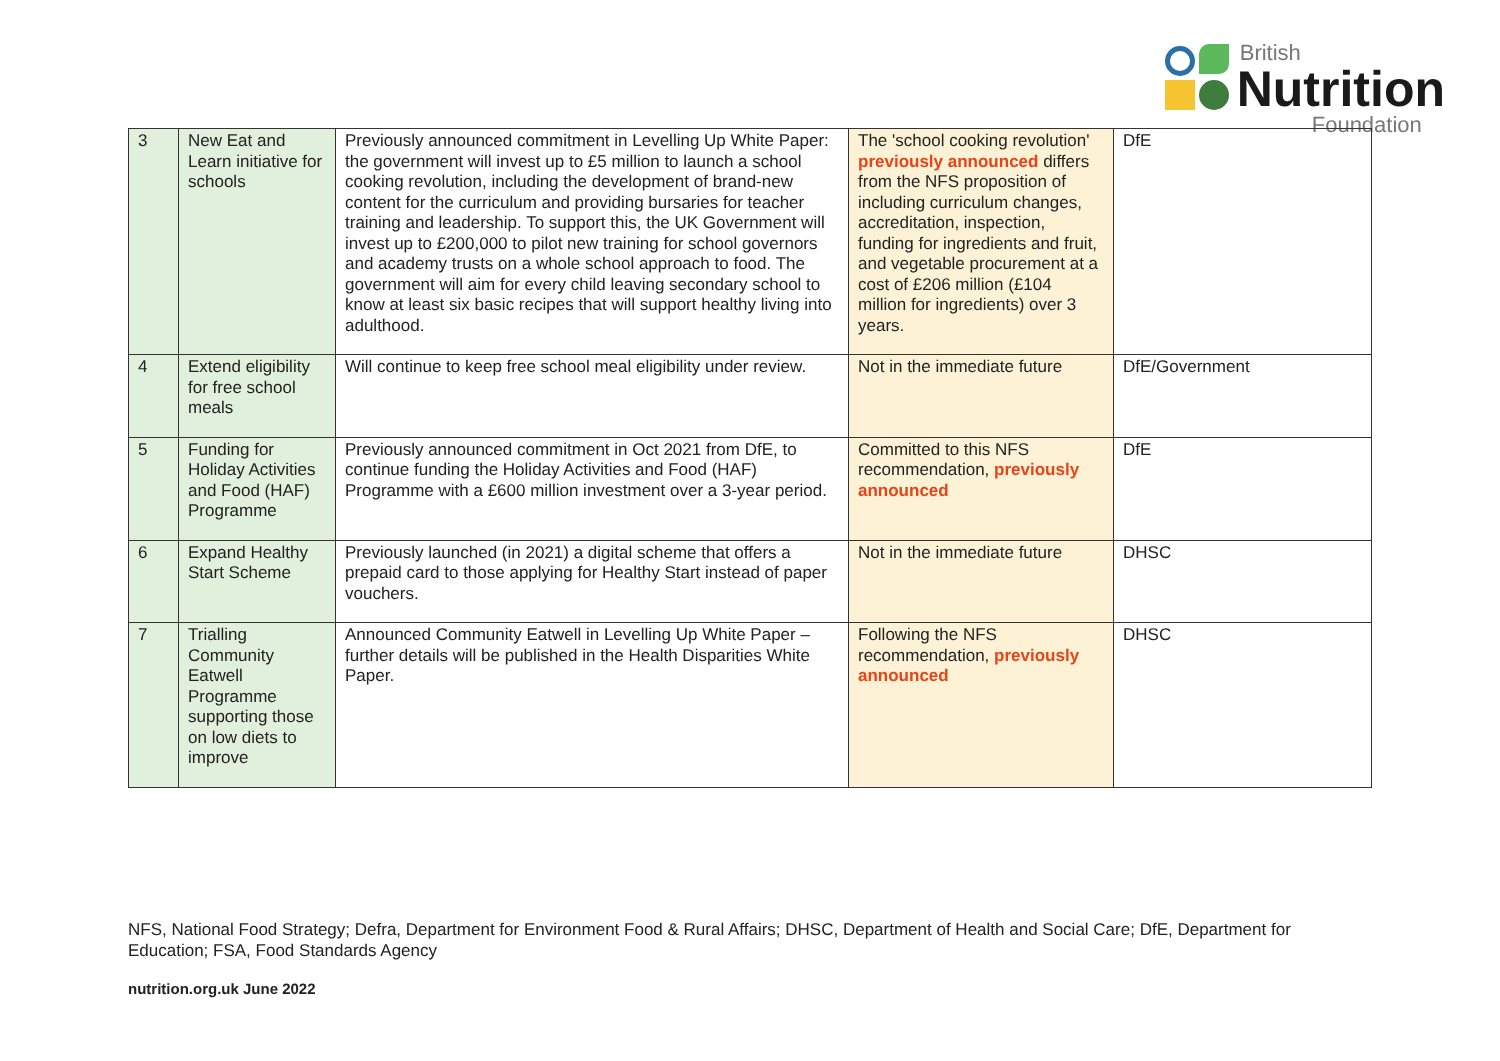British
Nutrition
Foundation
| 3 | New Eat and Learn initiative for schools | Previously announced commitment in Levelling Up White Paper: the government will invest up to £5 million to launch a school cooking revolution, including the development of brand-new content for the curriculum and providing bursaries for teacher training and leadership. To support this, the UK Government will invest up to £200,000 to pilot new training for school governors and academy trusts on a whole school approach to food. The government will aim for every child leaving secondary school to know at least six basic recipes that will support healthy living into adulthood. | The 'school cooking revolution' previously announced differs from the NFS proposition of including curriculum changes, accreditation, inspection, funding for ingredients and fruit, and vegetable procurement at a cost of £206 million (£104 million for ingredients) over 3 years. | DfE |
| 4 | Extend eligibility for free school meals | Will continue to keep free school meal eligibility under review. | Not in the immediate future | DfE/Government |
| 5 | Funding for Holiday Activities and Food (HAF) Programme | Previously announced commitment in Oct 2021 from DfE, to continue funding the Holiday Activities and Food (HAF) Programme with a £600 million investment over a 3-year period. | Committed to this NFS recommendation, previously announced | DfE |
| 6 | Expand Healthy Start Scheme | Previously launched (in 2021) a digital scheme that offers a prepaid card to those applying for Healthy Start instead of paper vouchers. | Not in the immediate future | DHSC |
| 7 | Trialling Community Eatwell Programme supporting those on low diets to improve | Announced Community Eatwell in Levelling Up White Paper – further details will be published in the Health Disparities White Paper. | Following the NFS recommendation, previously announced | DHSC |
NFS, National Food Strategy; Defra, Department for Environment Food & Rural Affairs; DHSC, Department of Health and Social Care; DfE, Department for Education; FSA, Food Standards Agency
nutrition.org.uk June 2022